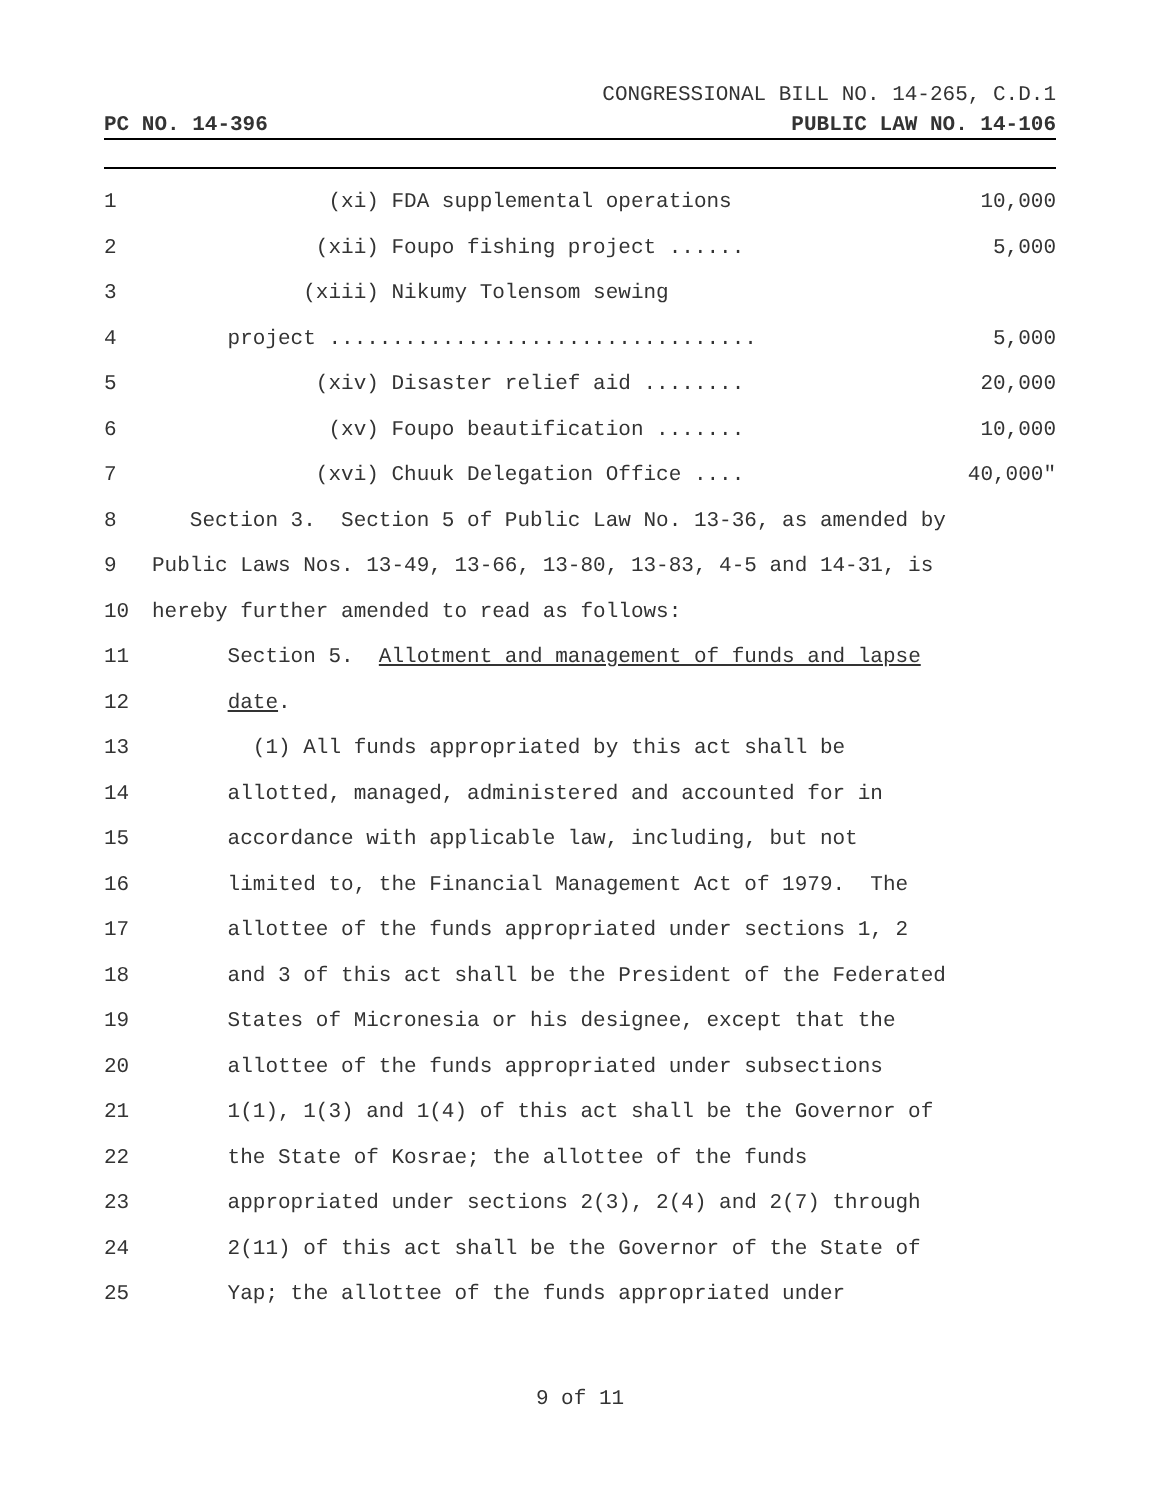CONGRESSIONAL BILL NO. 14-265, C.D.1
PC NO. 14-396 PUBLIC LAW NO. 14-106
1 (xi) FDA supplemental operations 10,000
2 (xii) Foupo fishing project ...... 5,000
3 (xiii) Nikumy Tolensom sewing
4 project .................................. 5,000
5 (xiv) Disaster relief aid ........ 20,000
6 (xv) Foupo beautification ....... 10,000
7 (xvi) Chuuk Delegation Office .... 40,000"
8 Section 3. Section 5 of Public Law No. 13-36, as amended by
9 Public Laws Nos. 13-49, 13-66, 13-80, 13-83, 4-5 and 14-31, is
10 hereby further amended to read as follows:
11 Section 5. Allotment and management of funds and lapse
12 date.
13 (1) All funds appropriated by this act shall be
14 allotted, managed, administered and accounted for in
15 accordance with applicable law, including, but not
16 limited to, the Financial Management Act of 1979. The
17 allottee of the funds appropriated under sections 1, 2
18 and 3 of this act shall be the President of the Federated
19 States of Micronesia or his designee, except that the
20 allottee of the funds appropriated under subsections
21 1(1), 1(3) and 1(4) of this act shall be the Governor of
22 the State of Kosrae; the allottee of the funds
23 appropriated under sections 2(3), 2(4) and 2(7) through
24 2(11) of this act shall be the Governor of the State of
25 Yap; the allottee of the funds appropriated under
9 of 11